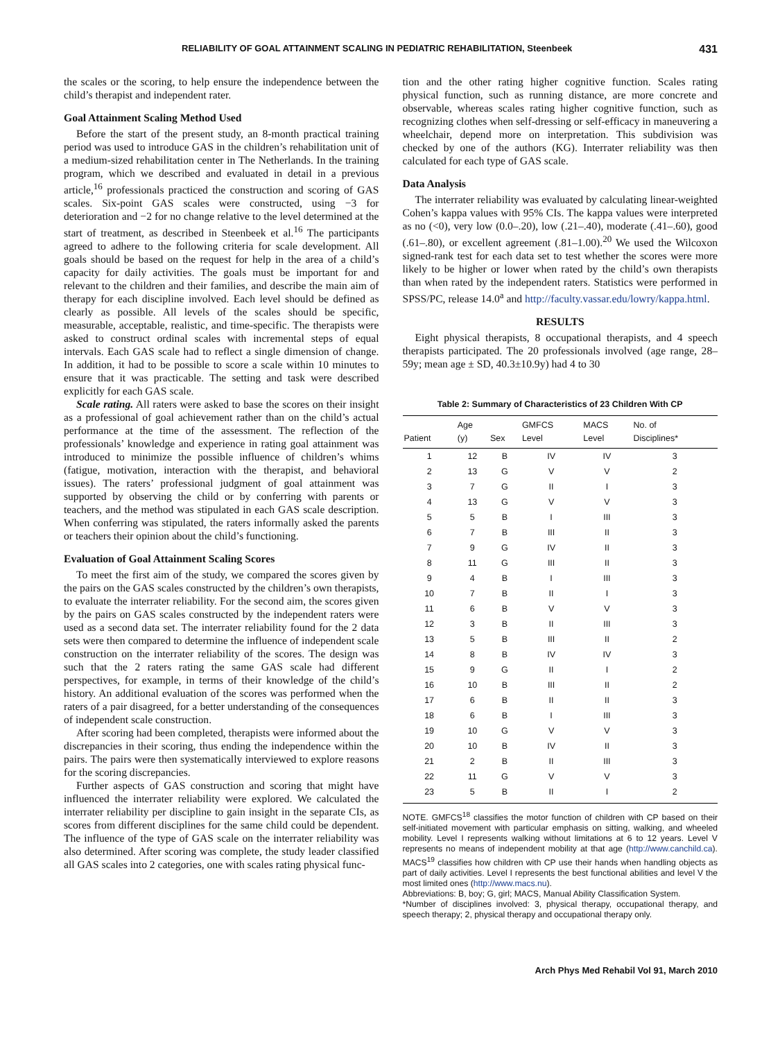RELIABILITY OF GOAL ATTAINMENT SCALING IN PEDIATRIC REHABILITATION, Steenbeek 431
the scales or the scoring, to help ensure the independence between the child’s therapist and independent rater.
Goal Attainment Scaling Method Used
Before the start of the present study, an 8-month practical training period was used to introduce GAS in the children’s rehabilitation unit of a medium-sized rehabilitation center in The Netherlands. In the training program, which we described and evaluated in detail in a previous article,<sup>16</sup> professionals practiced the construction and scoring of GAS scales. Six-point GAS scales were constructed, using −3 for deterioration and −2 for no change relative to the level determined at the start of treatment, as described in Steenbeek et al.<sup>16</sup> The participants agreed to adhere to the following criteria for scale development. All goals should be based on the request for help in the area of a child’s capacity for daily activities. The goals must be important for and relevant to the children and their families, and describe the main aim of therapy for each discipline involved. Each level should be defined as clearly as possible. All levels of the scales should be specific, measurable, acceptable, realistic, and time-specific. The therapists were asked to construct ordinal scales with incremental steps of equal intervals. Each GAS scale had to reflect a single dimension of change. In addition, it had to be possible to score a scale within 10 minutes to ensure that it was practicable. The setting and task were described explicitly for each GAS scale.
Scale rating. All raters were asked to base the scores on their insight as a professional of goal achievement rather than on the child’s actual performance at the time of the assessment. The reflection of the professionals’ knowledge and experience in rating goal attainment was introduced to minimize the possible influence of children’s whims (fatigue, motivation, interaction with the therapist, and behavioral issues). The raters’ professional judgment of goal attainment was supported by observing the child or by conferring with parents or teachers, and the method was stipulated in each GAS scale description. When conferring was stipulated, the raters informally asked the parents or teachers their opinion about the child’s functioning.
Evaluation of Goal Attainment Scaling Scores
To meet the first aim of the study, we compared the scores given by the pairs on the GAS scales constructed by the children’s own therapists, to evaluate the interrater reliability. For the second aim, the scores given by the pairs on GAS scales constructed by the independent raters were used as a second data set. The interrater reliability found for the 2 data sets were then compared to determine the influence of independent scale construction on the interrater reliability of the scores. The design was such that the 2 raters rating the same GAS scale had different perspectives, for example, in terms of their knowledge of the child’s history. An additional evaluation of the scores was performed when the raters of a pair disagreed, for a better understanding of the consequences of independent scale construction.
After scoring had been completed, therapists were informed about the discrepancies in their scoring, thus ending the independence within the pairs. The pairs were then systematically interviewed to explore reasons for the scoring discrepancies.
Further aspects of GAS construction and scoring that might have influenced the interrater reliability were explored. We calculated the interrater reliability per discipline to gain insight in the separate CIs, as scores from different disciplines for the same child could be dependent. The influence of the type of GAS scale on the interrater reliability was also determined. After scoring was complete, the study leader classified all GAS scales into 2 categories, one with scales rating physical func-
tion and the other rating higher cognitive function. Scales rating physical function, such as running distance, are more concrete and observable, whereas scales rating higher cognitive function, such as recognizing clothes when self-dressing or self-efficacy in maneuvering a wheelchair, depend more on interpretation. This subdivision was checked by one of the authors (KG). Interrater reliability was then calculated for each type of GAS scale.
Data Analysis
The interrater reliability was evaluated by calculating linear-weighted Cohen’s kappa values with 95% CIs. The kappa values were interpreted as no (<0), very low (0.0–.20), low (.21–.40), moderate (.41–.60), good (.61–.80), or excellent agreement (.81–1.00).<sup>20</sup> We used the Wilcoxon signed-rank test for each data set to test whether the scores were more likely to be higher or lower when rated by the child’s own therapists than when rated by the independent raters. Statistics were performed in SPSS/PC, release 14.0<sup>a</sup> and http://faculty.vassar.edu/lowry/kappa.html.
RESULTS
Eight physical therapists, 8 occupational therapists, and 4 speech therapists participated. The 20 professionals involved (age range, 28–59y; mean age ± SD, 40.3±10.9y) had 4 to 30
Table 2: Summary of Characteristics of 23 Children With CP
| Patient | Age (y) | Sex | GMFCS Level | MACS Level | No. of Disciplines* |
| --- | --- | --- | --- | --- | --- |
| 1 | 12 | B | IV | IV | 3 |
| 2 | 13 | G | V | V | 2 |
| 3 | 7 | G | II | I | 3 |
| 4 | 13 | G | V | V | 3 |
| 5 | 5 | B | I | III | 3 |
| 6 | 7 | B | III | II | 3 |
| 7 | 9 | G | IV | II | 3 |
| 8 | 11 | G | III | II | 3 |
| 9 | 4 | B | I | III | 3 |
| 10 | 7 | B | II | I | 3 |
| 11 | 6 | B | V | V | 3 |
| 12 | 3 | B | II | III | 3 |
| 13 | 5 | B | III | II | 2 |
| 14 | 8 | B | IV | IV | 3 |
| 15 | 9 | G | II | I | 2 |
| 16 | 10 | B | III | II | 2 |
| 17 | 6 | B | II | II | 3 |
| 18 | 6 | B | I | III | 3 |
| 19 | 10 | G | V | V | 3 |
| 20 | 10 | B | IV | II | 3 |
| 21 | 2 | B | II | III | 3 |
| 22 | 11 | G | V | V | 3 |
| 23 | 5 | B | II | I | 2 |
NOTE. GMFCS<sup>18</sup> classifies the motor function of children with CP based on their self-initiated movement with particular emphasis on sitting, walking, and wheeled mobility. Level I represents walking without limitations at 6 to 12 years. Level V represents no means of independent mobility at that age (http://www.canchild.ca). MACS<sup>19</sup> classifies how children with CP use their hands when handling objects as part of daily activities. Level I represents the best functional abilities and level V the most limited ones (http://www.macs.nu).
Abbreviations: B, boy; G, girl; MACS, Manual Ability Classification System.
*Number of disciplines involved: 3, physical therapy, occupational therapy, and speech therapy; 2, physical therapy and occupational therapy only.
Arch Phys Med Rehabil Vol 91, March 2010